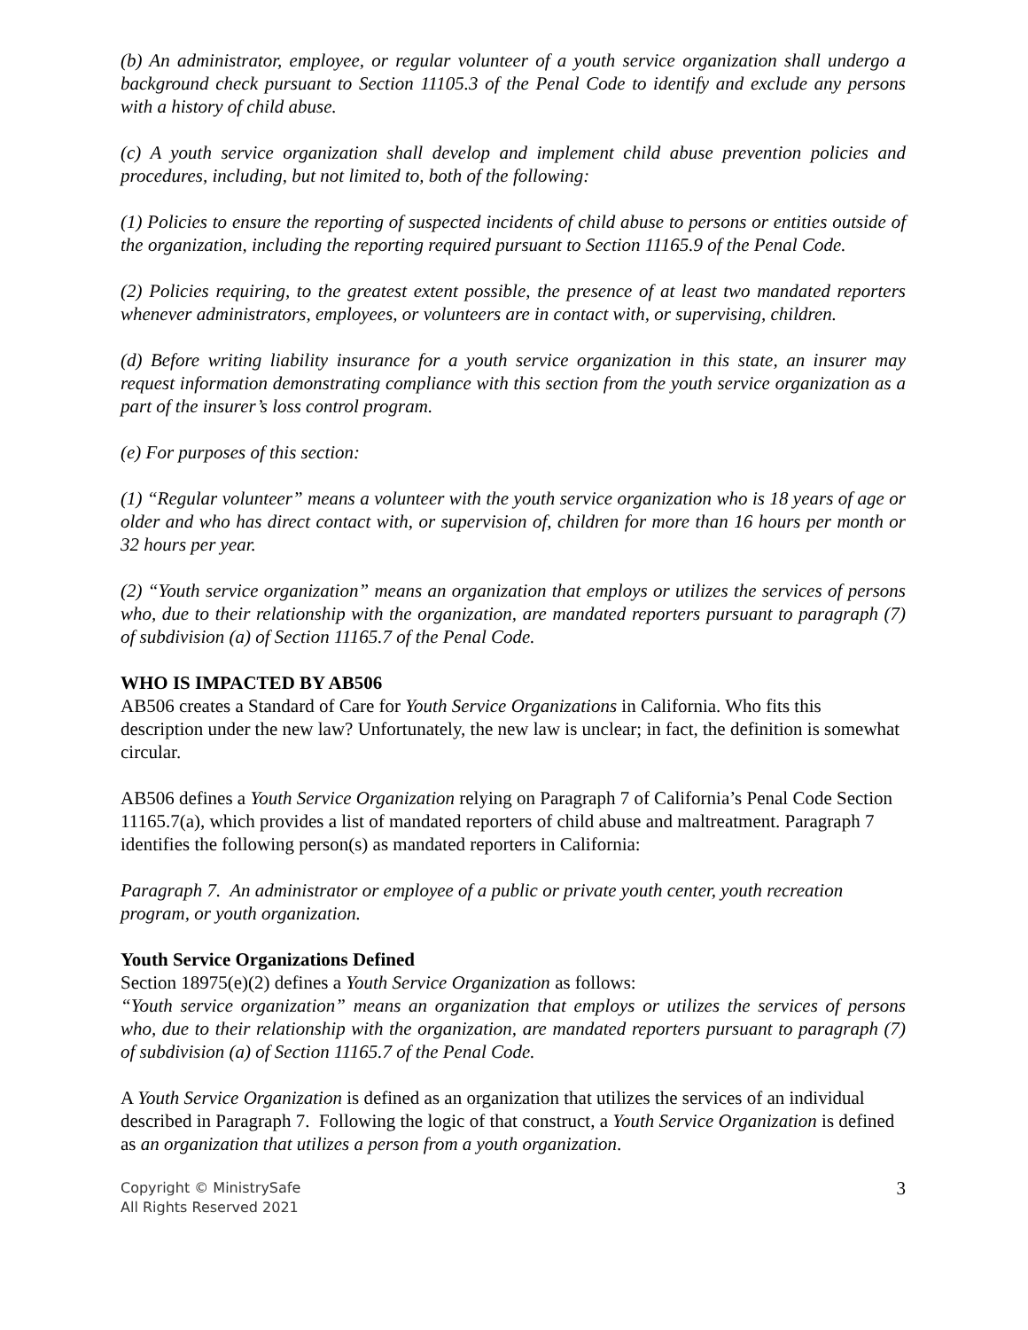(b) An administrator, employee, or regular volunteer of a youth service organization shall undergo a background check pursuant to Section 11105.3 of the Penal Code to identify and exclude any persons with a history of child abuse.
(c) A youth service organization shall develop and implement child abuse prevention policies and procedures, including, but not limited to, both of the following:
(1) Policies to ensure the reporting of suspected incidents of child abuse to persons or entities outside of the organization, including the reporting required pursuant to Section 11165.9 of the Penal Code.
(2) Policies requiring, to the greatest extent possible, the presence of at least two mandated reporters whenever administrators, employees, or volunteers are in contact with, or supervising, children.
(d) Before writing liability insurance for a youth service organization in this state, an insurer may request information demonstrating compliance with this section from the youth service organization as a part of the insurer’s loss control program.
(e) For purposes of this section:
(1) “Regular volunteer” means a volunteer with the youth service organization who is 18 years of age or older and who has direct contact with, or supervision of, children for more than 16 hours per month or 32 hours per year.
(2) “Youth service organization” means an organization that employs or utilizes the services of persons who, due to their relationship with the organization, are mandated reporters pursuant to paragraph (7) of subdivision (a) of Section 11165.7 of the Penal Code.
WHO IS IMPACTED BY AB506
AB506 creates a Standard of Care for Youth Service Organizations in California. Who fits this description under the new law? Unfortunately, the new law is unclear; in fact, the definition is somewhat circular.
AB506 defines a Youth Service Organization relying on Paragraph 7 of California’s Penal Code Section 11165.7(a), which provides a list of mandated reporters of child abuse and maltreatment. Paragraph 7 identifies the following person(s) as mandated reporters in California:
Paragraph 7. An administrator or employee of a public or private youth center, youth recreation program, or youth organization.
Youth Service Organizations Defined
Section 18975(e)(2) defines a Youth Service Organization as follows:
“Youth service organization” means an organization that employs or utilizes the services of persons who, due to their relationship with the organization, are mandated reporters pursuant to paragraph (7) of subdivision (a) of Section 11165.7 of the Penal Code.
A Youth Service Organization is defined as an organization that utilizes the services of an individual described in Paragraph 7. Following the logic of that construct, a Youth Service Organization is defined as an organization that utilizes a person from a youth organization.
Copyright © MinistrySafe
All Rights Reserved 2021
3